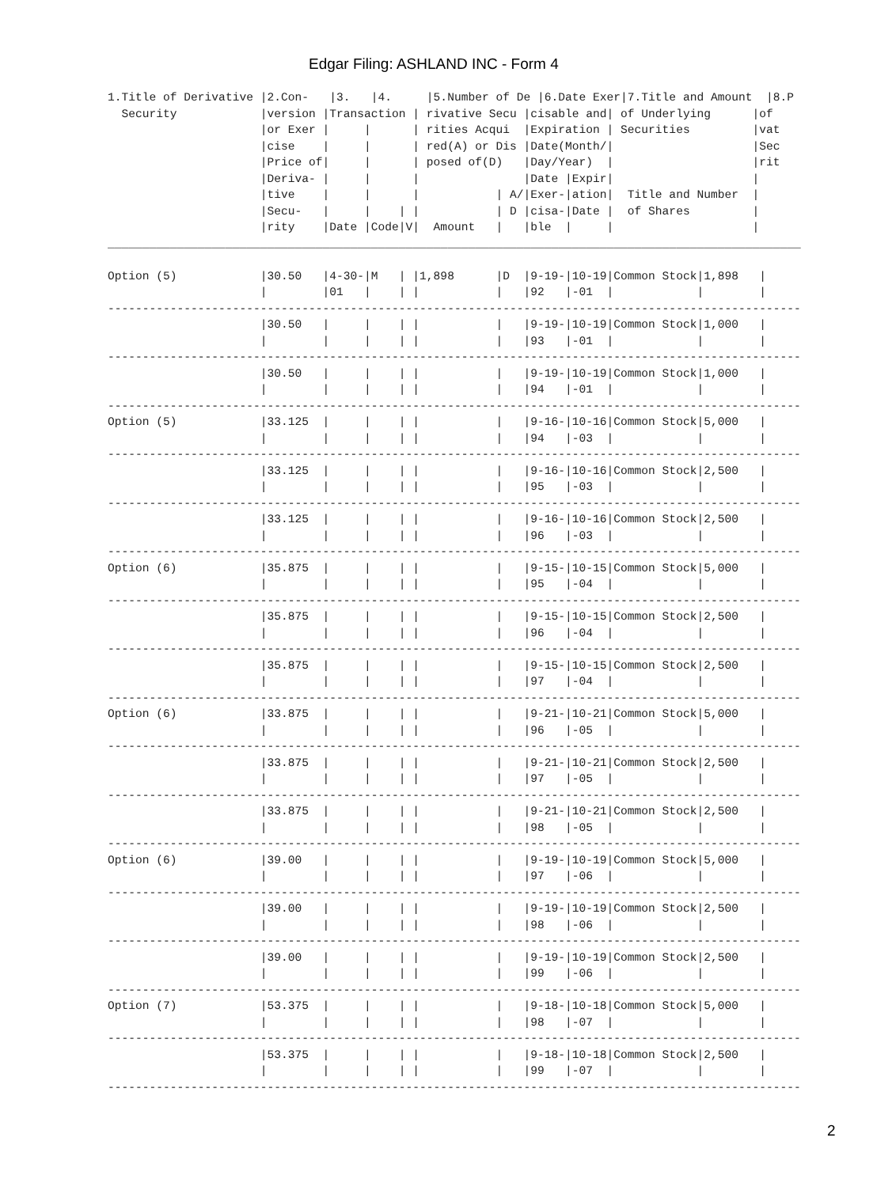Edgar Filing: ASHLAND INC - Form 4
1.Title of Derivative |2.Con-   |3.   |4.     |5.Number of De |6.Date Exer|7.Title and Amount  |8.P
  Security            |version |Transaction | rivative Secu |cisable and| of Underlying      |of
                      |or Exer |     |      | rities Acqui  |Expiration | Securities         |vat
                      |cise    |     |      | red(A) or Dis |Date(Month/|                    |Sec
                      |Price of|     |      | posed of(D)   |Day/Year)  |                    |rit
                      |Deriva- |     |      |               |Date |Expir|                    |
                      |tive    |     |      |           | A/|Exer-|ation|  Title and Number  |
                      |Secu-   |     |    | |           | D |cisa-|Date |  of Shares         |
                      |rity    |Date |Code|V|  Amount   |   |ble  |     |                    |
____________________________________________________________________________________________________

Option (5)            |30.50   |4-30-|M   | |1,898      |D  |9-19-|10-19|Common Stock|1,898   |
                      |        |01   |    | |           |   |92   |-01  |            |        |
----------------------------------------------------------------------------------------------------
                      |30.50   |     |    | |           |   |9-19-|10-19|Common Stock|1,000   |
                      |        |     |    | |           |   |93   |-01  |            |        |
----------------------------------------------------------------------------------------------------
                      |30.50   |     |    | |           |   |9-19-|10-19|Common Stock|1,000   |
                      |        |     |    | |           |   |94   |-01  |            |        |
----------------------------------------------------------------------------------------------------
Option (5)            |33.125  |     |    | |           |   |9-16-|10-16|Common Stock|5,000   |
                      |        |     |    | |           |   |94   |-03  |            |        |
----------------------------------------------------------------------------------------------------
                      |33.125  |     |    | |           |   |9-16-|10-16|Common Stock|2,500   |
                      |        |     |    | |           |   |95   |-03  |            |        |
----------------------------------------------------------------------------------------------------
                      |33.125  |     |    | |           |   |9-16-|10-16|Common Stock|2,500   |
                      |        |     |    | |           |   |96   |-03  |            |        |
----------------------------------------------------------------------------------------------------
Option (6)            |35.875  |     |    | |           |   |9-15-|10-15|Common Stock|5,000   |
                      |        |     |    | |           |   |95   |-04  |            |        |
----------------------------------------------------------------------------------------------------
                      |35.875  |     |    | |           |   |9-15-|10-15|Common Stock|2,500   |
                      |        |     |    | |           |   |96   |-04  |            |        |
----------------------------------------------------------------------------------------------------
                      |35.875  |     |    | |           |   |9-15-|10-15|Common Stock|2,500   |
                      |        |     |    | |           |   |97   |-04  |            |        |
----------------------------------------------------------------------------------------------------
Option (6)            |33.875  |     |    | |           |   |9-21-|10-21|Common Stock|5,000   |
                      |        |     |    | |           |   |96   |-05  |            |        |
----------------------------------------------------------------------------------------------------
                      |33.875  |     |    | |           |   |9-21-|10-21|Common Stock|2,500   |
                      |        |     |    | |           |   |97   |-05  |            |        |
----------------------------------------------------------------------------------------------------
                      |33.875  |     |    | |           |   |9-21-|10-21|Common Stock|2,500   |
                      |        |     |    | |           |   |98   |-05  |            |        |
----------------------------------------------------------------------------------------------------
Option (6)            |39.00   |     |    | |           |   |9-19-|10-19|Common Stock|5,000   |
                      |        |     |    | |           |   |97   |-06  |            |        |
----------------------------------------------------------------------------------------------------
                      |39.00   |     |    | |           |   |9-19-|10-19|Common Stock|2,500   |
                      |        |     |    | |           |   |98   |-06  |            |        |
----------------------------------------------------------------------------------------------------
                      |39.00   |     |    | |           |   |9-19-|10-19|Common Stock|2,500   |
                      |        |     |    | |           |   |99   |-06  |            |        |
----------------------------------------------------------------------------------------------------
Option (7)            |53.375  |     |    | |           |   |9-18-|10-18|Common Stock|5,000   |
                      |        |     |    | |           |   |98   |-07  |            |        |
----------------------------------------------------------------------------------------------------
                      |53.375  |     |    | |           |   |9-18-|10-18|Common Stock|2,500   |
                      |        |     |    | |           |   |99   |-07  |            |        |
----------------------------------------------------------------------------------------------------
2